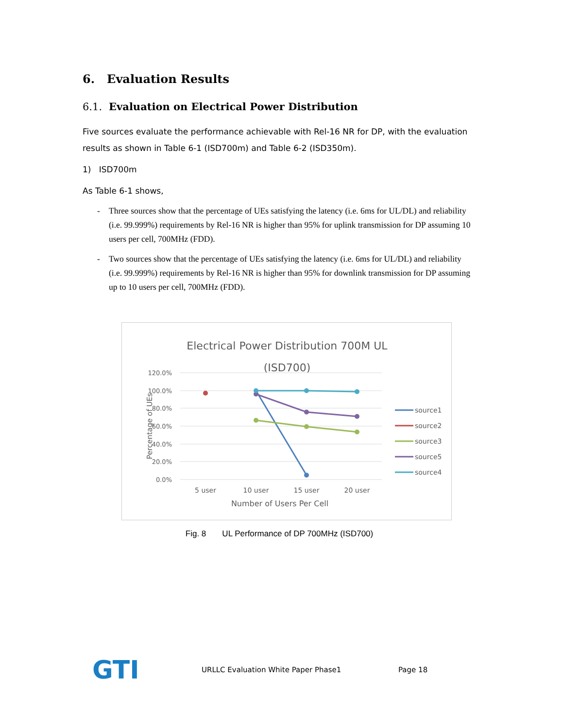6. Evaluation Results
6.1. Evaluation on Electrical Power Distribution
Five sources evaluate the performance achievable with Rel-16 NR for DP, with the evaluation results as shown in Table 6-1 (ISD700m) and Table 6-2 (ISD350m).
1) ISD700m
As Table 6-1 shows,
- Three sources show that the percentage of UEs satisfying the latency (i.e. 6ms for UL/DL) and reliability (i.e. 99.999%) requirements by Rel-16 NR is higher than 95% for uplink transmission for DP assuming 10 users per cell, 700MHz (FDD).
- Two sources show that the percentage of UEs satisfying the latency (i.e. 6ms for UL/DL) and reliability (i.e. 99.999%) requirements by Rel-16 NR is higher than 95% for downlink transmission for DP assuming up to 10 users per cell, 700MHz (FDD).
Electrical Power Distribution 700M UL
(ISD700)
120.0%
100.0%
80.0%
60.0%
40.0%
20.0%
0.0%
Percentage of UEs
5 user
10 user
15 user
20 user
Number of Users Per Cell
source1
source2
source3
source5
source4
Fig. 8 UL Performance of DP 700MHz (ISD700)
GTI
URLLC Evaluation White Paper Phase1 Page 18